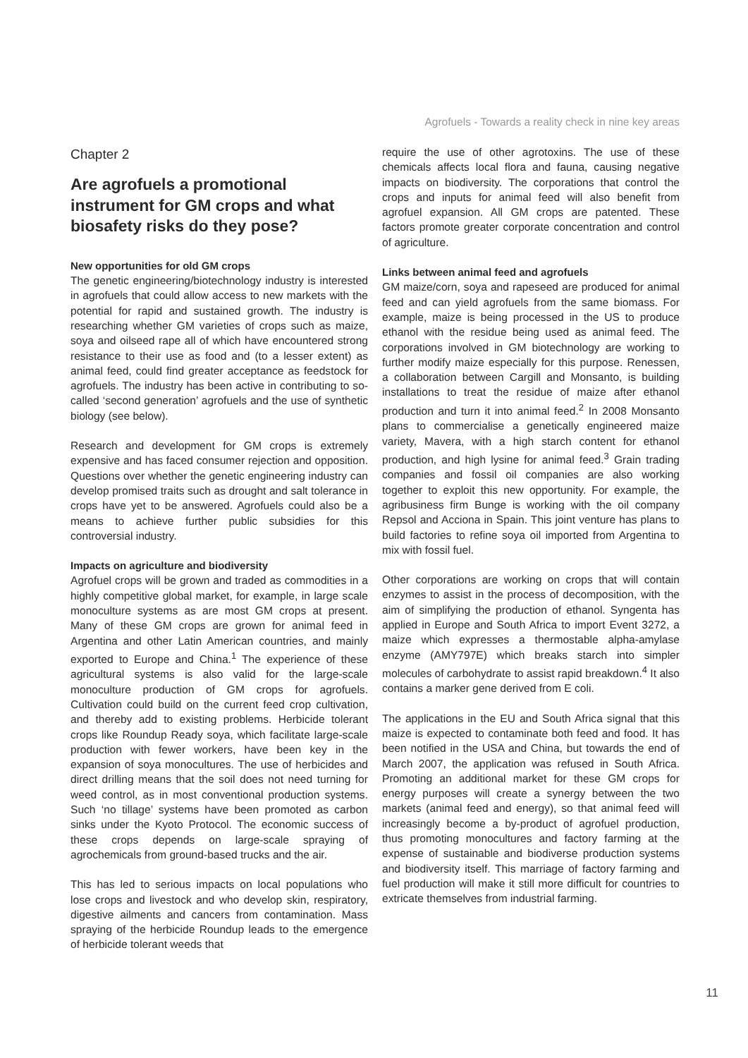Agrofuels - Towards a reality check in nine key areas
Chapter 2
Are agrofuels a promotional instrument for GM crops and what biosafety risks do they pose?
New opportunities for old GM crops
The genetic engineering/biotechnology industry is interested in agrofuels that could allow access to new markets with the potential for rapid and sustained growth. The industry is researching whether GM varieties of crops such as maize, soya and oilseed rape all of which have encountered strong resistance to their use as food and (to a lesser extent) as animal feed, could find greater acceptance as feedstock for agrofuels. The industry has been active in contributing to so-called ‘second generation’ agrofuels and the use of synthetic biology (see below).
Research and development for GM crops is extremely expensive and has faced consumer rejection and opposition. Questions over whether the genetic engineering industry can develop promised traits such as drought and salt tolerance in crops have yet to be answered. Agrofuels could also be a means to achieve further public subsidies for this controversial industry.
Impacts on agriculture and biodiversity
Agrofuel crops will be grown and traded as commodities in a highly competitive global market, for example, in large scale monoculture systems as are most GM crops at present. Many of these GM crops are grown for animal feed in Argentina and other Latin American countries, and mainly exported to Europe and China.<sup>1</sup> The experience of these agricultural systems is also valid for the large-scale monoculture production of GM crops for agrofuels. Cultivation could build on the current feed crop cultivation, and thereby add to existing problems. Herbicide tolerant crops like Roundup Ready soya, which facilitate large-scale production with fewer workers, have been key in the expansion of soya monocultures. The use of herbicides and direct drilling means that the soil does not need turning for weed control, as in most conventional production systems. Such ‘no tillage’ systems have been promoted as carbon sinks under the Kyoto Protocol. The economic success of these crops depends on large-scale spraying of agrochemicals from ground-based trucks and the air.
This has led to serious impacts on local populations who lose crops and livestock and who develop skin, respiratory, digestive ailments and cancers from contamination. Mass spraying of the herbicide Roundup leads to the emergence of herbicide tolerant weeds that
require the use of other agrotoxins. The use of these chemicals affects local flora and fauna, causing negative impacts on biodiversity. The corporations that control the crops and inputs for animal feed will also benefit from agrofuel expansion. All GM crops are patented. These factors promote greater corporate concentration and control of agriculture.
Links between animal feed and agrofuels
GM maize/corn, soya and rapeseed are produced for animal feed and can yield agrofuels from the same biomass. For example, maize is being processed in the US to produce ethanol with the residue being used as animal feed. The corporations involved in GM biotechnology are working to further modify maize especially for this purpose. Renessen, a collaboration between Cargill and Monsanto, is building installations to treat the residue of maize after ethanol production and turn it into animal feed.<sup>2</sup> In 2008 Monsanto plans to commercialise a genetically engineered maize variety, Mavera, with a high starch content for ethanol production, and high lysine for animal feed.<sup>3</sup> Grain trading companies and fossil oil companies are also working together to exploit this new opportunity. For example, the agribusiness firm Bunge is working with the oil company Repsol and Acciona in Spain. This joint venture has plans to build factories to refine soya oil imported from Argentina to mix with fossil fuel.
Other corporations are working on crops that will contain enzymes to assist in the process of decomposition, with the aim of simplifying the production of ethanol. Syngenta has applied in Europe and South Africa to import Event 3272, a maize which expresses a thermostable alpha-amylase enzyme (AMY797E) which breaks starch into simpler molecules of carbohydrate to assist rapid breakdown.<sup>4</sup> It also contains a marker gene derived from E coli.
The applications in the EU and South Africa signal that this maize is expected to contaminate both feed and food. It has been notified in the USA and China, but towards the end of March 2007, the application was refused in South Africa. Promoting an additional market for these GM crops for energy purposes will create a synergy between the two markets (animal feed and energy), so that animal feed will increasingly become a by-product of agrofuel production, thus promoting monocultures and factory farming at the expense of sustainable and biodiverse production systems and biodiversity itself. This marriage of factory farming and fuel production will make it still more difficult for countries to extricate themselves from industrial farming.
11